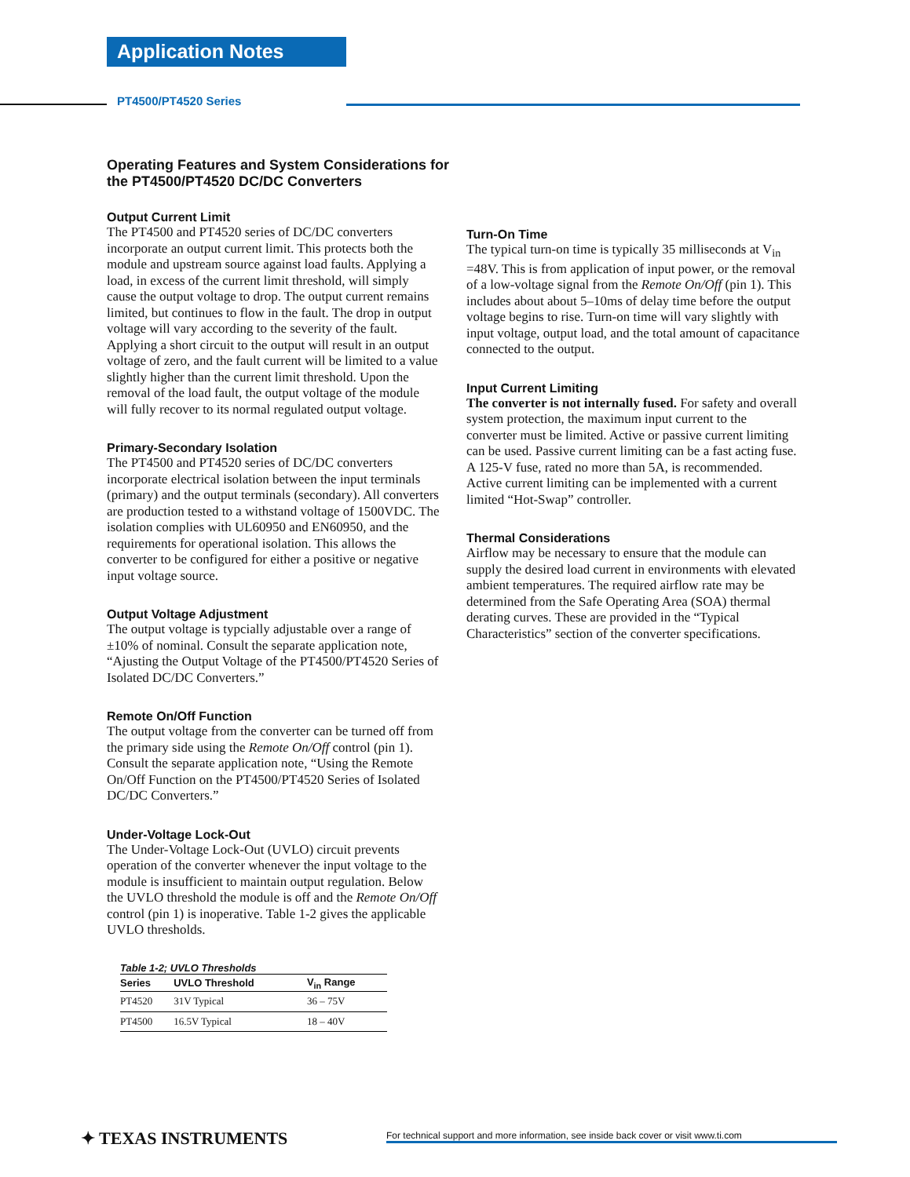Application Notes
PT4500/PT4520 Series
Operating Features and System Considerations for the PT4500/PT4520 DC/DC Converters
Output Current Limit
The PT4500 and PT4520 series of DC/DC converters incorporate an output current limit. This protects both the module and upstream source against load faults. Applying a load, in excess of the current limit threshold, will simply cause the output voltage to drop. The output current remains limited, but continues to flow in the fault. The drop in output voltage will vary according to the severity of the fault. Applying a short circuit to the output will result in an output voltage of zero, and the fault current will be limited to a value slightly higher than the current limit threshold. Upon the removal of the load fault, the output voltage of the module will fully recover to its normal regulated output voltage.
Primary-Secondary Isolation
The PT4500 and PT4520 series of DC/DC converters incorporate electrical isolation between the input terminals (primary) and the output terminals (secondary). All converters are production tested to a withstand voltage of 1500VDC. The isolation complies with UL60950 and EN60950, and the requirements for operational isolation. This allows the converter to be configured for either a positive or negative input voltage source.
Output Voltage Adjustment
The output voltage is typcially adjustable over a range of ±10% of nominal. Consult the separate application note, “Ajusting the Output Voltage of the PT4500/PT4520 Series of Isolated DC/DC Converters.”
Remote On/Off Function
The output voltage from the converter can be turned off from the primary side using the Remote On/Off control (pin 1). Consult the separate application note, “Using the Remote On/Off Function on the PT4500/PT4520 Series of Isolated DC/DC Converters.”
Under-Voltage Lock-Out
The Under-Voltage Lock-Out (UVLO) circuit prevents operation of the converter whenever the input voltage to the module is insufficient to maintain output regulation. Below the UVLO threshold the module is off and the Remote On/Off control (pin 1) is inoperative. Table 1-2 gives the applicable UVLO thresholds.
Table 1-2; UVLO Thresholds
| Series | UVLO Threshold | V<sub>in</sub> Range |
| --- | --- | --- |
| PT4520 | 31V Typical | 36 – 75V |
| PT4500 | 16.5V Typical | 18 – 40V |
Turn-On Time
The typical turn-on time is typically 35 milliseconds at V<sub>in</sub> =48V. This is from application of input power, or the removal of a low-voltage signal from the Remote On/Off (pin 1). This includes about about 5–10ms of delay time before the output voltage begins to rise. Turn-on time will vary slightly with input voltage, output load, and the total amount of capacitance connected to the output.
Input Current Limiting
The converter is not internally fused. For safety and overall system protection, the maximum input current to the converter must be limited. Active or passive current limiting can be used. Passive current limiting can be a fast acting fuse. A 125-V fuse, rated no more than 5A, is recommended. Active current limiting can be implemented with a current limited “Hot-Swap” controller.
Thermal Considerations
Airflow may be necessary to ensure that the module can supply the desired load current in environments with elevated ambient temperatures. The required airflow rate may be determined from the Safe Operating Area (SOA) thermal derating curves. These are provided in the “Typical Characteristics” section of the converter specifications.
✦ TEXAS INSTRUMENTS
For technical support and more information, see inside back cover or visit www.ti.com